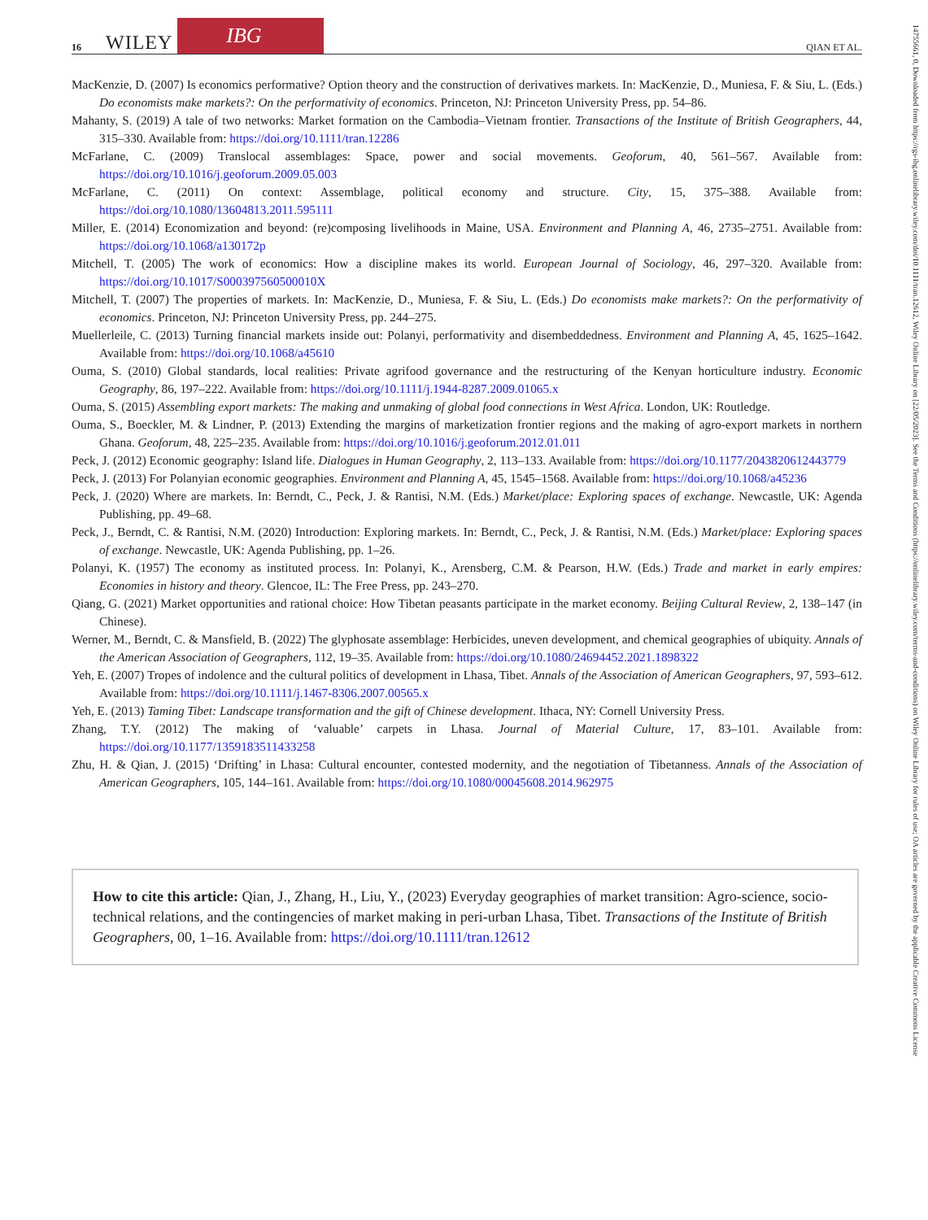16 WILEY IBG QIAN ET AL.
MacKenzie, D. (2007) Is economics performative? Option theory and the construction of derivatives markets. In: MacKenzie, D., Muniesa, F. & Siu, L. (Eds.) Do economists make markets?: On the performativity of economics. Princeton, NJ: Princeton University Press, pp. 54–86.
Mahanty, S. (2019) A tale of two networks: Market formation on the Cambodia–Vietnam frontier. Transactions of the Institute of British Geographers, 44, 315–330. Available from: https://doi.org/10.1111/tran.12286
McFarlane, C. (2009) Translocal assemblages: Space, power and social movements. Geoforum, 40, 561–567. Available from: https://doi.org/10.1016/j.geoforum.2009.05.003
McFarlane, C. (2011) On context: Assemblage, political economy and structure. City, 15, 375–388. Available from: https://doi.org/10.1080/13604813.2011.595111
Miller, E. (2014) Economization and beyond: (re)composing livelihoods in Maine, USA. Environment and Planning A, 46, 2735–2751. Available from: https://doi.org/10.1068/a130172p
Mitchell, T. (2005) The work of economics: How a discipline makes its world. European Journal of Sociology, 46, 297–320. Available from: https://doi.org/10.1017/S000397560500010X
Mitchell, T. (2007) The properties of markets. In: MacKenzie, D., Muniesa, F. & Siu, L. (Eds.) Do economists make markets?: On the performativity of economics. Princeton, NJ: Princeton University Press, pp. 244–275.
Muellerleile, C. (2013) Turning financial markets inside out: Polanyi, performativity and disembeddedness. Environment and Planning A, 45, 1625–1642. Available from: https://doi.org/10.1068/a45610
Ouma, S. (2010) Global standards, local realities: Private agrifood governance and the restructuring of the Kenyan horticulture industry. Economic Geography, 86, 197–222. Available from: https://doi.org/10.1111/j.1944-8287.2009.01065.x
Ouma, S. (2015) Assembling export markets: The making and unmaking of global food connections in West Africa. London, UK: Routledge.
Ouma, S., Boeckler, M. & Lindner, P. (2013) Extending the margins of marketization frontier regions and the making of agro-export markets in northern Ghana. Geoforum, 48, 225–235. Available from: https://doi.org/10.1016/j.geoforum.2012.01.011
Peck, J. (2012) Economic geography: Island life. Dialogues in Human Geography, 2, 113–133. Available from: https://doi.org/10.1177/2043820612443779
Peck, J. (2013) For Polanyian economic geographies. Environment and Planning A, 45, 1545–1568. Available from: https://doi.org/10.1068/a45236
Peck, J. (2020) Where are markets. In: Berndt, C., Peck, J. & Rantisi, N.M. (Eds.) Market/place: Exploring spaces of exchange. Newcastle, UK: Agenda Publishing, pp. 49–68.
Peck, J., Berndt, C. & Rantisi, N.M. (2020) Introduction: Exploring markets. In: Berndt, C., Peck, J. & Rantisi, N.M. (Eds.) Market/place: Exploring spaces of exchange. Newcastle, UK: Agenda Publishing, pp. 1–26.
Polanyi, K. (1957) The economy as instituted process. In: Polanyi, K., Arensberg, C.M. & Pearson, H.W. (Eds.) Trade and market in early empires: Economies in history and theory. Glencoe, IL: The Free Press, pp. 243–270.
Qiang, G. (2021) Market opportunities and rational choice: How Tibetan peasants participate in the market economy. Beijing Cultural Review, 2, 138–147 (in Chinese).
Werner, M., Berndt, C. & Mansfield, B. (2022) The glyphosate assemblage: Herbicides, uneven development, and chemical geographies of ubiquity. Annals of the American Association of Geographers, 112, 19–35. Available from: https://doi.org/10.1080/24694452.2021.1898322
Yeh, E. (2007) Tropes of indolence and the cultural politics of development in Lhasa, Tibet. Annals of the Association of American Geographers, 97, 593–612. Available from: https://doi.org/10.1111/j.1467-8306.2007.00565.x
Yeh, E. (2013) Taming Tibet: Landscape transformation and the gift of Chinese development. Ithaca, NY: Cornell University Press.
Zhang, T.Y. (2012) The making of ‘valuable’ carpets in Lhasa. Journal of Material Culture, 17, 83–101. Available from: https://doi.org/10.1177/1359183511433258
Zhu, H. & Qian, J. (2015) ‘Drifting’ in Lhasa: Cultural encounter, contested modernity, and the negotiation of Tibetanness. Annals of the Association of American Geographers, 105, 144–161. Available from: https://doi.org/10.1080/00045608.2014.962975
How to cite this article: Qian, J., Zhang, H., Liu, Y., (2023) Everyday geographies of market transition: Agro-science, socio-technical relations, and the contingencies of market making in peri-urban Lhasa, Tibet. Transactions of the Institute of British Geographers, 00, 1–16. Available from: https://doi.org/10.1111/tran.12612
14755661, 0, Downloaded from https://rgs-ibg.onlinelibrary.wiley.com/doi/10.1111/tran.12612, Wiley Online Library on [22/05/2023]. See the Terms and Conditions (https://onlinelibrary.wiley.com/terms-and-conditions) on Wiley Online Library for rules of use; OA articles are governed by the applicable Creative Commons License